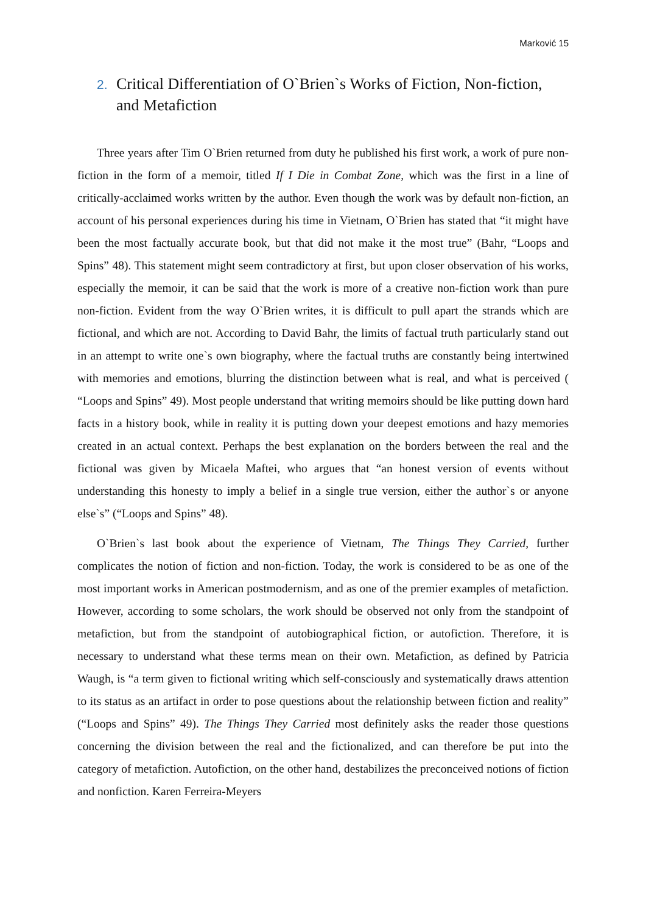Marković 15
2. Critical Differentiation of O`Brien`s Works of Fiction, Non-fiction, and Metafiction
Three years after Tim O`Brien returned from duty he published his first work, a work of pure non-fiction in the form of a memoir, titled If I Die in Combat Zone, which was the first in a line of critically-acclaimed works written by the author. Even though the work was by default non-fiction, an account of his personal experiences during his time in Vietnam, O`Brien has stated that “it might have been the most factually accurate book, but that did not make it the most true” (Bahr, “Loops and Spins” 48). This statement might seem contradictory at first, but upon closer observation of his works, especially the memoir, it can be said that the work is more of a creative non-fiction work than pure non-fiction. Evident from the way O`Brien writes, it is difficult to pull apart the strands which are fictional, and which are not. According to David Bahr, the limits of factual truth particularly stand out in an attempt to write one`s own biography, where the factual truths are constantly being intertwined with memories and emotions, blurring the distinction between what is real, and what is perceived ( “Loops and Spins” 49). Most people understand that writing memoirs should be like putting down hard facts in a history book, while in reality it is putting down your deepest emotions and hazy memories created in an actual context. Perhaps the best explanation on the borders between the real and the fictional was given by Micaela Maftei, who argues that “an honest version of events without understanding this honesty to imply a belief in a single true version, either the author`s or anyone else`s” (“Loops and Spins” 48).
O`Brien`s last book about the experience of Vietnam, The Things They Carried, further complicates the notion of fiction and non-fiction. Today, the work is considered to be as one of the most important works in American postmodernism, and as one of the premier examples of metafiction. However, according to some scholars, the work should be observed not only from the standpoint of metafiction, but from the standpoint of autobiographical fiction, or autofiction. Therefore, it is necessary to understand what these terms mean on their own. Metafiction, as defined by Patricia Waugh, is “a term given to fictional writing which self-consciously and systematically draws attention to its status as an artifact in order to pose questions about the relationship between fiction and reality” (“Loops and Spins” 49). The Things They Carried most definitely asks the reader those questions concerning the division between the real and the fictionalized, and can therefore be put into the category of metafiction. Autofiction, on the other hand, destabilizes the preconceived notions of fiction and nonfiction. Karen Ferreira-Meyers